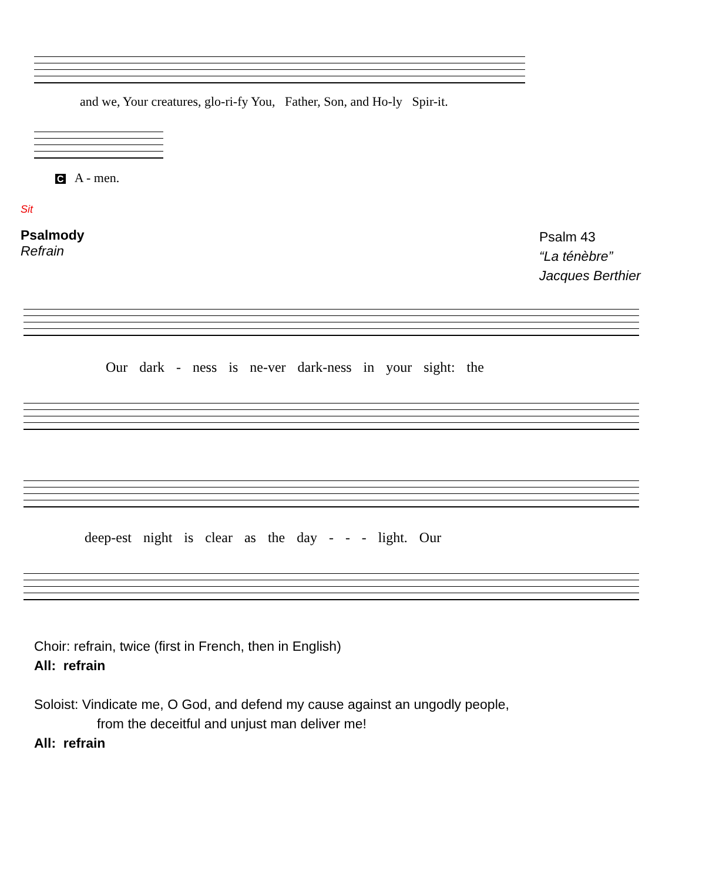and we, Your creatures, glo-ri-fy You, Father, Son, and Ho-ly Spir-it.
C A - men.
Sit
Psalmody
Refrain
Psalm 43
“La ténèbre”
Jacques Berthier
Our dark - ness is ne-ver dark-ness in your sight: the
deep-est night is clear as the day - - - light. Our
Choir: refrain, twice (first in French, then in English)
All: refrain
Soloist: Vindicate me, O God, and defend my cause against an ungodly people,
from the deceitful and unjust man deliver me!
All: refrain